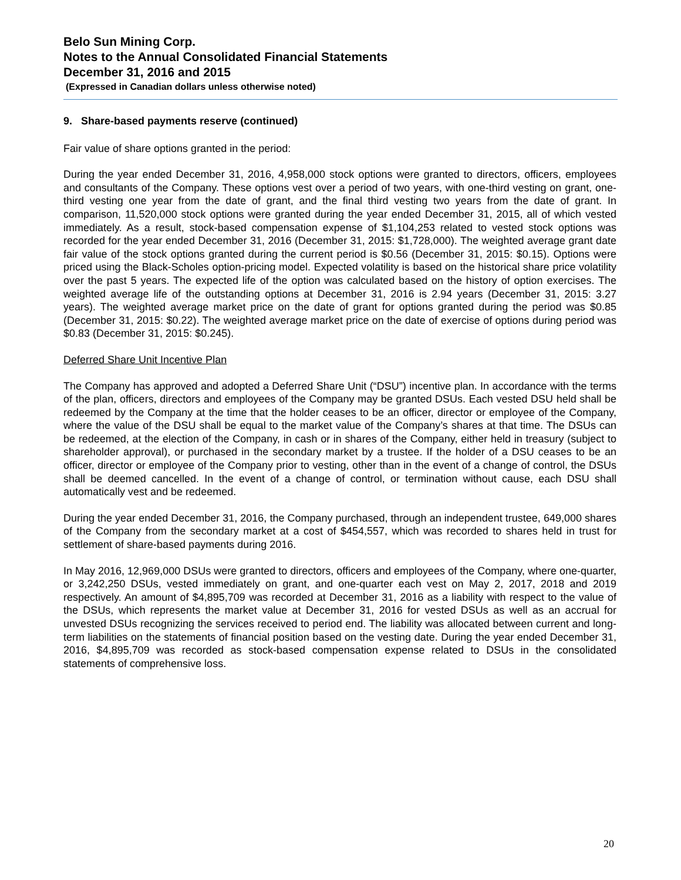Belo Sun Mining Corp.
Notes to the Annual Consolidated Financial Statements
December 31, 2016 and 2015
(Expressed in Canadian dollars unless otherwise noted)
9. Share-based payments reserve (continued)
Fair value of share options granted in the period:
During the year ended December 31, 2016, 4,958,000 stock options were granted to directors, officers, employees and consultants of the Company. These options vest over a period of two years, with one-third vesting on grant, one-third vesting one year from the date of grant, and the final third vesting two years from the date of grant. In comparison, 11,520,000 stock options were granted during the year ended December 31, 2015, all of which vested immediately. As a result, stock-based compensation expense of $1,104,253 related to vested stock options was recorded for the year ended December 31, 2016 (December 31, 2015: $1,728,000). The weighted average grant date fair value of the stock options granted during the current period is $0.56 (December 31, 2015: $0.15). Options were priced using the Black-Scholes option-pricing model. Expected volatility is based on the historical share price volatility over the past 5 years. The expected life of the option was calculated based on the history of option exercises. The weighted average life of the outstanding options at December 31, 2016 is 2.94 years (December 31, 2015: 3.27 years). The weighted average market price on the date of grant for options granted during the period was $0.85 (December 31, 2015: $0.22). The weighted average market price on the date of exercise of options during period was $0.83 (December 31, 2015: $0.245).
Deferred Share Unit Incentive Plan
The Company has approved and adopted a Deferred Share Unit (“DSU”) incentive plan. In accordance with the terms of the plan, officers, directors and employees of the Company may be granted DSUs. Each vested DSU held shall be redeemed by the Company at the time that the holder ceases to be an officer, director or employee of the Company, where the value of the DSU shall be equal to the market value of the Company’s shares at that time. The DSUs can be redeemed, at the election of the Company, in cash or in shares of the Company, either held in treasury (subject to shareholder approval), or purchased in the secondary market by a trustee. If the holder of a DSU ceases to be an officer, director or employee of the Company prior to vesting, other than in the event of a change of control, the DSUs shall be deemed cancelled. In the event of a change of control, or termination without cause, each DSU shall automatically vest and be redeemed.
During the year ended December 31, 2016, the Company purchased, through an independent trustee, 649,000 shares of the Company from the secondary market at a cost of $454,557, which was recorded to shares held in trust for settlement of share-based payments during 2016.
In May 2016, 12,969,000 DSUs were granted to directors, officers and employees of the Company, where one-quarter, or 3,242,250 DSUs, vested immediately on grant, and one-quarter each vest on May 2, 2017, 2018 and 2019 respectively. An amount of $4,895,709 was recorded at December 31, 2016 as a liability with respect to the value of the DSUs, which represents the market value at December 31, 2016 for vested DSUs as well as an accrual for unvested DSUs recognizing the services received to period end. The liability was allocated between current and long-term liabilities on the statements of financial position based on the vesting date. During the year ended December 31, 2016, $4,895,709 was recorded as stock-based compensation expense related to DSUs in the consolidated statements of comprehensive loss.
20